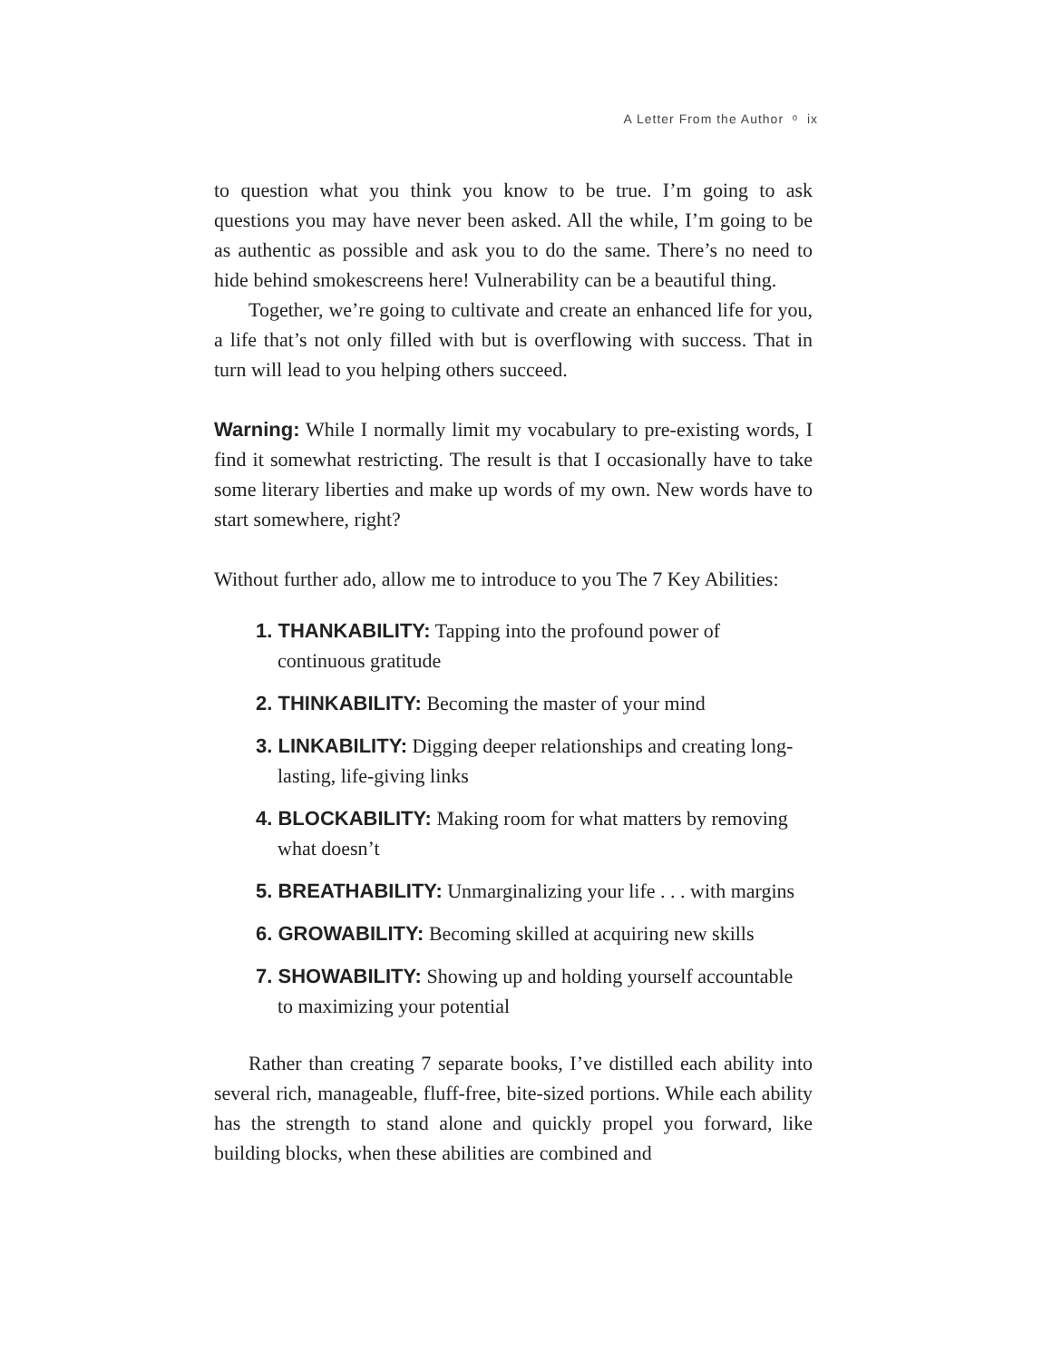A Letter From the Author ᵒ ix
to question what you think you know to be true. I’m going to ask questions you may have never been asked. All the while, I’m going to be as authentic as possible and ask you to do the same. There’s no need to hide behind smokescreens here! Vulnerability can be a beautiful thing.
Together, we’re going to cultivate and create an enhanced life for you, a life that’s not only filled with but is overflowing with success. That in turn will lead to you helping others succeed.
Warning: While I normally limit my vocabulary to pre-existing words, I find it somewhat restricting. The result is that I occasionally have to take some literary liberties and make up words of my own. New words have to start somewhere, right?
Without further ado, allow me to introduce to you The 7 Key Abilities:
1. THANKABILITY: Tapping into the profound power of continuous gratitude
2. THINKABILITY: Becoming the master of your mind
3. LINKABILITY: Digging deeper relationships and creating long-lasting, life-giving links
4. BLOCKABILITY: Making room for what matters by removing what doesn’t
5. BREATHABILITY: Unmarginalizing your life . . . with margins
6. GROWABILITY: Becoming skilled at acquiring new skills
7. SHOWABILITY: Showing up and holding yourself accountable to maximizing your potential
Rather than creating 7 separate books, I’ve distilled each ability into several rich, manageable, fluff-free, bite-sized portions. While each ability has the strength to stand alone and quickly propel you forward, like building blocks, when these abilities are combined and